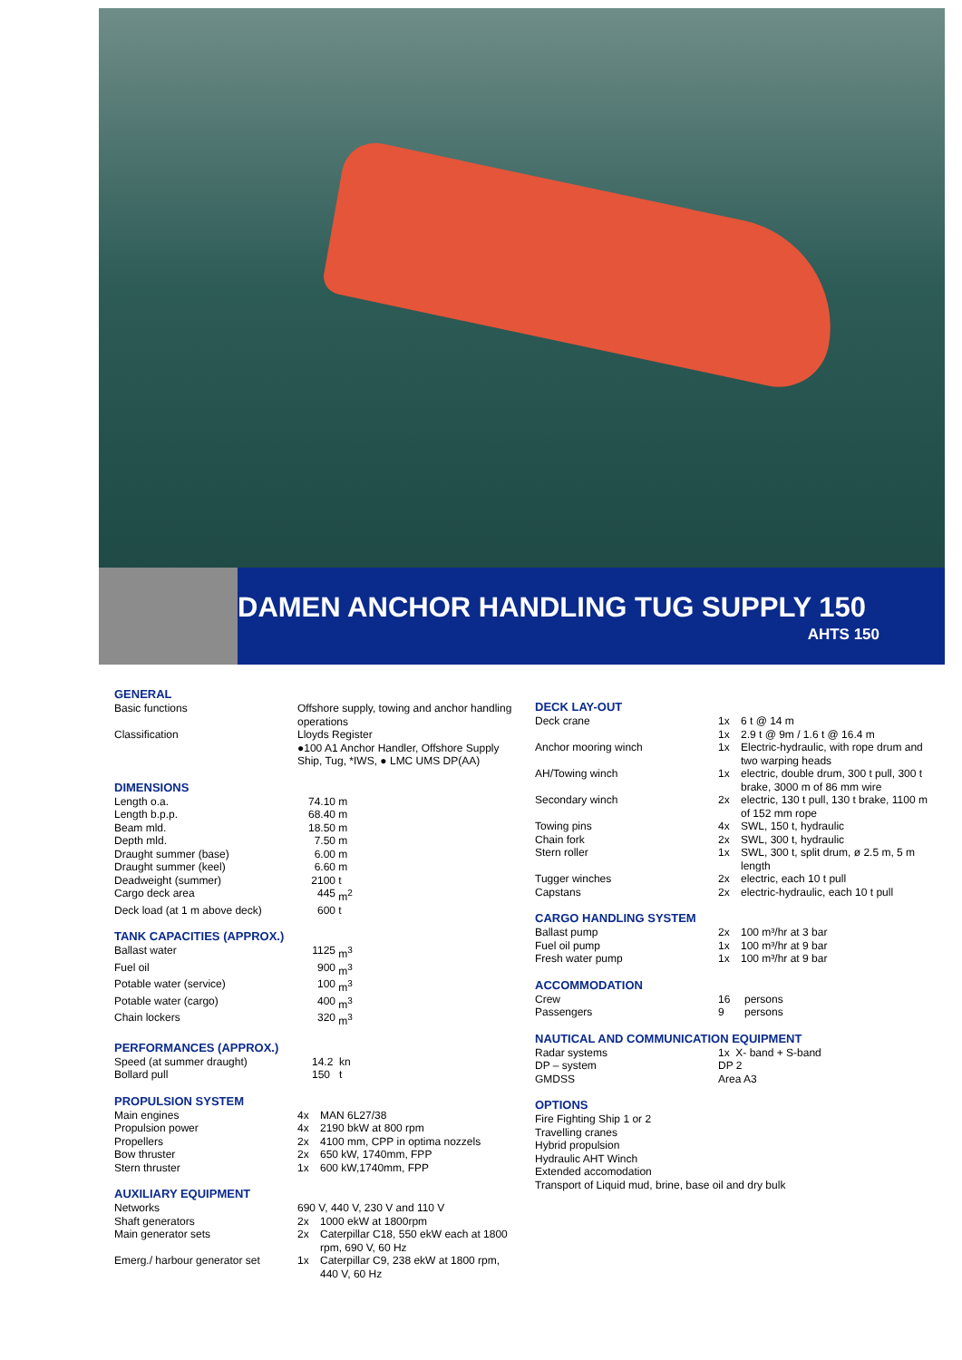DAMEN ANCHOR HANDLING TUG SUPPLY 150
AHTS 150
GENERAL
| Basic functions | Offshore supply, towing and anchor handling operations |
| Classification | Lloyds Register ●100 A1 Anchor Handler, Offshore Supply Ship, Tug, *IWS, ● LMC UMS DP(AA) |
DIMENSIONS
| Length o.a. | 74.10 | m |
| Length b.p.p. | 68.40 | m |
| Beam mld. | 18.50 | m |
| Depth mld. | 7.50 | m |
| Draught summer (base) | 6.00 | m |
| Draught summer (keel) | 6.60 | m |
| Deadweight (summer) | 2100 | t |
| Cargo deck area | 445 | m<sup>2</sup> |
| Deck load (at 1 m above deck) | 600 | t |
TANK CAPACITIES (APPROX.)
| Ballast water | 1125 | m<sup>3</sup> |
| Fuel oil | 900 | m<sup>3</sup> |
| Potable water (service) | 100 | m<sup>3</sup> |
| Potable water (cargo) | 400 | m<sup>3</sup> |
| Chain lockers | 320 | m<sup>3</sup> |
PERFORMANCES (APPROX.)
| Speed (at summer draught) | 14.2 kn |
| Bollard pull | 150 t |
PROPULSION SYSTEM
| Main engines | 4x | MAN 6L27/38 |
| Propulsion power | 4x | 2190 bkW at 800 rpm |
| Propellers | 2x | 4100 mm, CPP in optima nozzels |
| Bow thruster | 2x | 650 kW, 1740mm, FPP |
| Stern thruster | 1x | 600 kW,1740mm, FPP |
AUXILIARY EQUIPMENT
| Networks | 690 V, 440 V, 230 V and 110 V | |
| Shaft generators | 2x | 1000 ekW at 1800rpm |
| Main generator sets | 2x | Caterpillar C18, 550 ekW each at 1800 rpm, 690 V, 60 Hz |
| Emerg./ harbour generator set | 1x | Caterpillar C9, 238 ekW at 1800 rpm, 440 V, 60 Hz |
DECK LAY-OUT
| Deck crane | 1x 1x | 6 t @ 14 m 2.9 t @ 9m / 1.6 t @ 16.4 m |
| Anchor mooring winch | 1x | Electric-hydraulic, with rope drum and two warping heads |
| AH/Towing winch | 1x | electric, double drum, 300 t pull, 300 t brake, 3000 m of 86 mm wire |
| Secondary winch | 2x | electric, 130 t pull, 130 t brake, 1100 m of 152 mm rope |
| Towing pins | 4x | SWL, 150 t, hydraulic |
| Chain fork | 2x | SWL, 300 t, hydraulic |
| Stern roller | 1x | SWL, 300 t, split drum, ø 2.5 m, 5 m length |
| Tugger winches | 2x | electric, each 10 t pull |
| Capstans | 2x | electric-hydraulic, each 10 t pull |
CARGO HANDLING SYSTEM
| Ballast pump | 2x | 100 m³/hr at 3 bar |
| Fuel oil pump | 1x | 100 m³/hr at 9 bar |
| Fresh water pump | 1x | 100 m³/hr at 9 bar |
ACCOMMODATION
| Crew | 16 | persons |
| Passengers | 9 | persons |
NAUTICAL AND COMMUNICATION EQUIPMENT
| Radar systems | 1x X- band + S-band |
| DP – system | DP 2 |
| GMDSS | Area A3 |
OPTIONS
Fire Fighting Ship 1 or 2
Travelling cranes
Hybrid propulsion
Hydraulic AHT Winch
Extended accomodation
Transport of Liquid mud, brine, base oil and dry bulk